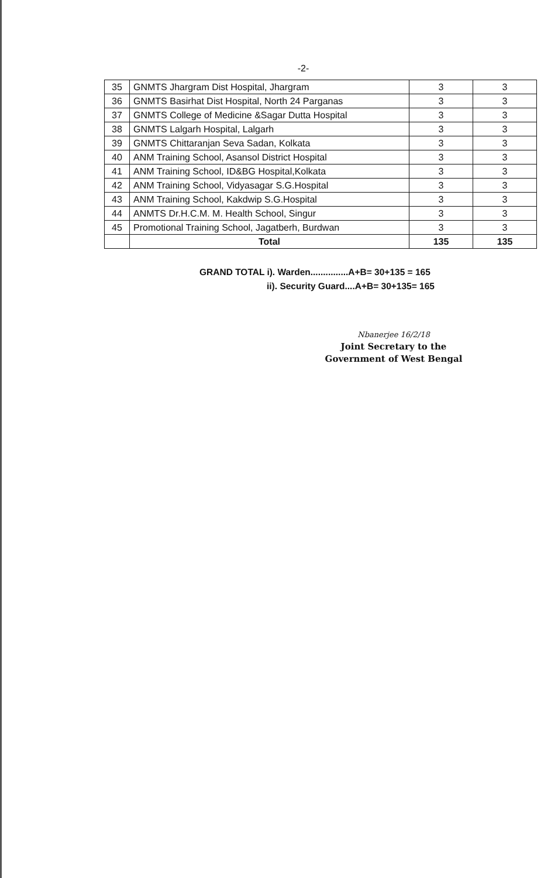-2-
| 35 | GNMTS Jhargram Dist Hospital, Jhargram | 3 | 3 |
| 36 | GNMTS Basirhat Dist Hospital, North 24 Parganas | 3 | 3 |
| 37 | GNMTS College of Medicine &Sagar Dutta Hospital | 3 | 3 |
| 38 | GNMTS Lalgarh Hospital, Lalgarh | 3 | 3 |
| 39 | GNMTS Chittaranjan Seva Sadan, Kolkata | 3 | 3 |
| 40 | ANM Training School, Asansol District Hospital | 3 | 3 |
| 41 | ANM Training School, ID&BG Hospital,Kolkata | 3 | 3 |
| 42 | ANM Training School, Vidyasagar S.G.Hospital | 3 | 3 |
| 43 | ANM Training School, Kakdwip S.G.Hospital | 3 | 3 |
| 44 | ANMTS Dr.H.C.M. M. Health School, Singur | 3 | 3 |
| 45 | Promotional Training School, Jagatberh, Burdwan | 3 | 3 |
| | Total | 135 | 135 |
GRAND TOTAL i). Warden...............A+B= 30+135 = 165
ii). Security Guard....A+B= 30+135= 165
Nbanerjee 16/2/18
Joint Secretary to the
Government of West Bengal